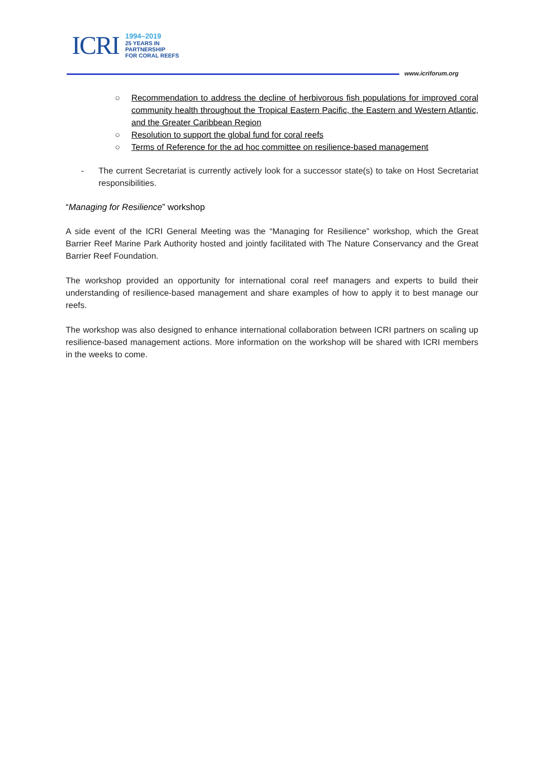ICRI
1994–2019
25 YEARS IN
PARTNERSHIP
FOR CORAL REEFS
www.icriforum.org
○ Recommendation to address the decline of herbivorous fish populations for improved coral community health throughout the Tropical Eastern Pacific, the Eastern and Western Atlantic, and the Greater Caribbean Region
○ Resolution to support the global fund for coral reefs
○ Terms of Reference for the ad hoc committee on resilience-based management
- The current Secretariat is currently actively look for a successor state(s) to take on Host Secretariat responsibilities.
“Managing for Resilience” workshop
A side event of the ICRI General Meeting was the “Managing for Resilience” workshop, which the Great Barrier Reef Marine Park Authority hosted and jointly facilitated with The Nature Conservancy and the Great Barrier Reef Foundation.
The workshop provided an opportunity for international coral reef managers and experts to build their understanding of resilience-based management and share examples of how to apply it to best manage our reefs.
The workshop was also designed to enhance international collaboration between ICRI partners on scaling up resilience-based management actions. More information on the workshop will be shared with ICRI members in the weeks to come.